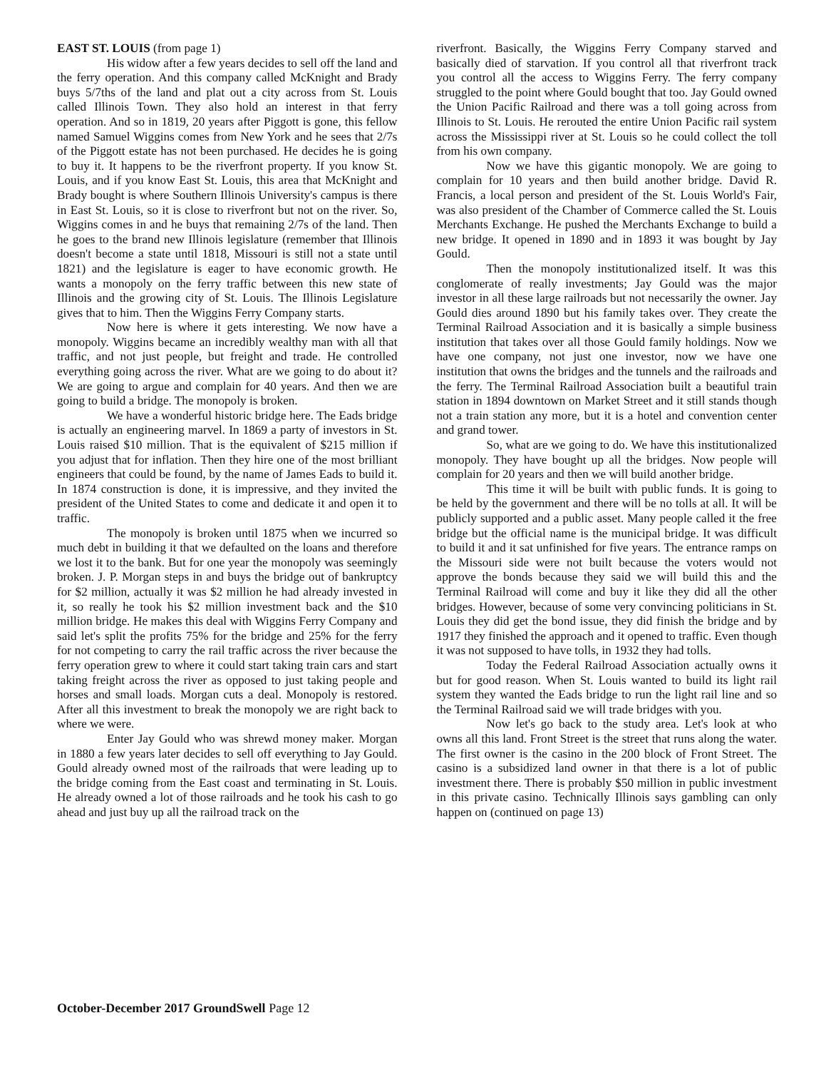EAST ST. LOUIS (from page 1)
His widow after a few years decides to sell off the land and the ferry operation. And this company called McKnight and Brady buys 5/7ths of the land and plat out a city across from St. Louis called Illinois Town. They also hold an interest in that ferry operation. And so in 1819, 20 years after Piggott is gone, this fellow named Samuel Wiggins comes from New York and he sees that 2/7s of the Piggott estate has not been purchased. He decides he is going to buy it. It happens to be the riverfront property. If you know St. Louis, and if you know East St. Louis, this area that McKnight and Brady bought is where Southern Illinois University's campus is there in East St. Louis, so it is close to riverfront but not on the river. So, Wiggins comes in and he buys that remaining 2/7s of the land. Then he goes to the brand new Illinois legislature (remember that Illinois doesn't become a state until 1818, Missouri is still not a state until 1821) and the legislature is eager to have economic growth. He wants a monopoly on the ferry traffic between this new state of Illinois and the growing city of St. Louis. The Illinois Legislature gives that to him. Then the Wiggins Ferry Company starts.
Now here is where it gets interesting. We now have a monopoly. Wiggins became an incredibly wealthy man with all that traffic, and not just people, but freight and trade. He controlled everything going across the river. What are we going to do about it? We are going to argue and complain for 40 years. And then we are going to build a bridge. The monopoly is broken.
We have a wonderful historic bridge here. The Eads bridge is actually an engineering marvel. In 1869 a party of investors in St. Louis raised $10 million. That is the equivalent of $215 million if you adjust that for inflation. Then they hire one of the most brilliant engineers that could be found, by the name of James Eads to build it. In 1874 construction is done, it is impressive, and they invited the president of the United States to come and dedicate it and open it to traffic.
The monopoly is broken until 1875 when we incurred so much debt in building it that we defaulted on the loans and therefore we lost it to the bank. But for one year the monopoly was seemingly broken. J. P. Morgan steps in and buys the bridge out of bankruptcy for $2 million, actually it was $2 million he had already invested in it, so really he took his $2 million investment back and the $10 million bridge. He makes this deal with Wiggins Ferry Company and said let's split the profits 75% for the bridge and 25% for the ferry for not competing to carry the rail traffic across the river because the ferry operation grew to where it could start taking train cars and start taking freight across the river as opposed to just taking people and horses and small loads. Morgan cuts a deal. Monopoly is restored. After all this investment to break the monopoly we are right back to where we were.
Enter Jay Gould who was shrewd money maker. Morgan in 1880 a few years later decides to sell off everything to Jay Gould. Gould already owned most of the railroads that were leading up to the bridge coming from the East coast and terminating in St. Louis. He already owned a lot of those railroads and he took his cash to go ahead and just buy up all the railroad track on the
riverfront. Basically, the Wiggins Ferry Company starved and basically died of starvation. If you control all that riverfront track you control all the access to Wiggins Ferry. The ferry company struggled to the point where Gould bought that too. Jay Gould owned the Union Pacific Railroad and there was a toll going across from Illinois to St. Louis. He rerouted the entire Union Pacific rail system across the Mississippi river at St. Louis so he could collect the toll from his own company.
Now we have this gigantic monopoly. We are going to complain for 10 years and then build another bridge. David R. Francis, a local person and president of the St. Louis World's Fair, was also president of the Chamber of Commerce called the St. Louis Merchants Exchange. He pushed the Merchants Exchange to build a new bridge. It opened in 1890 and in 1893 it was bought by Jay Gould.
Then the monopoly institutionalized itself. It was this conglomerate of really investments; Jay Gould was the major investor in all these large railroads but not necessarily the owner. Jay Gould dies around 1890 but his family takes over. They create the Terminal Railroad Association and it is basically a simple business institution that takes over all those Gould family holdings. Now we have one company, not just one investor, now we have one institution that owns the bridges and the tunnels and the railroads and the ferry. The Terminal Railroad Association built a beautiful train station in 1894 downtown on Market Street and it still stands though not a train station any more, but it is a hotel and convention center and grand tower.
So, what are we going to do. We have this institutionalized monopoly. They have bought up all the bridges. Now people will complain for 20 years and then we will build another bridge.
This time it will be built with public funds. It is going to be held by the government and there will be no tolls at all. It will be publicly supported and a public asset. Many people called it the free bridge but the official name is the municipal bridge. It was difficult to build it and it sat unfinished for five years. The entrance ramps on the Missouri side were not built because the voters would not approve the bonds because they said we will build this and the Terminal Railroad will come and buy it like they did all the other bridges. However, because of some very convincing politicians in St. Louis they did get the bond issue, they did finish the bridge and by 1917 they finished the approach and it opened to traffic. Even though it was not supposed to have tolls, in 1932 they had tolls.
Today the Federal Railroad Association actually owns it but for good reason. When St. Louis wanted to build its light rail system they wanted the Eads bridge to run the light rail line and so the Terminal Railroad said we will trade bridges with you.
Now let's go back to the study area. Let's look at who owns all this land. Front Street is the street that runs along the water. The first owner is the casino in the 200 block of Front Street. The casino is a subsidized land owner in that there is a lot of public investment there. There is probably $50 million in public investment in this private casino. Technically Illinois says gambling can only happen on (continued on page 13)
October-December 2017 GroundSwell Page 12